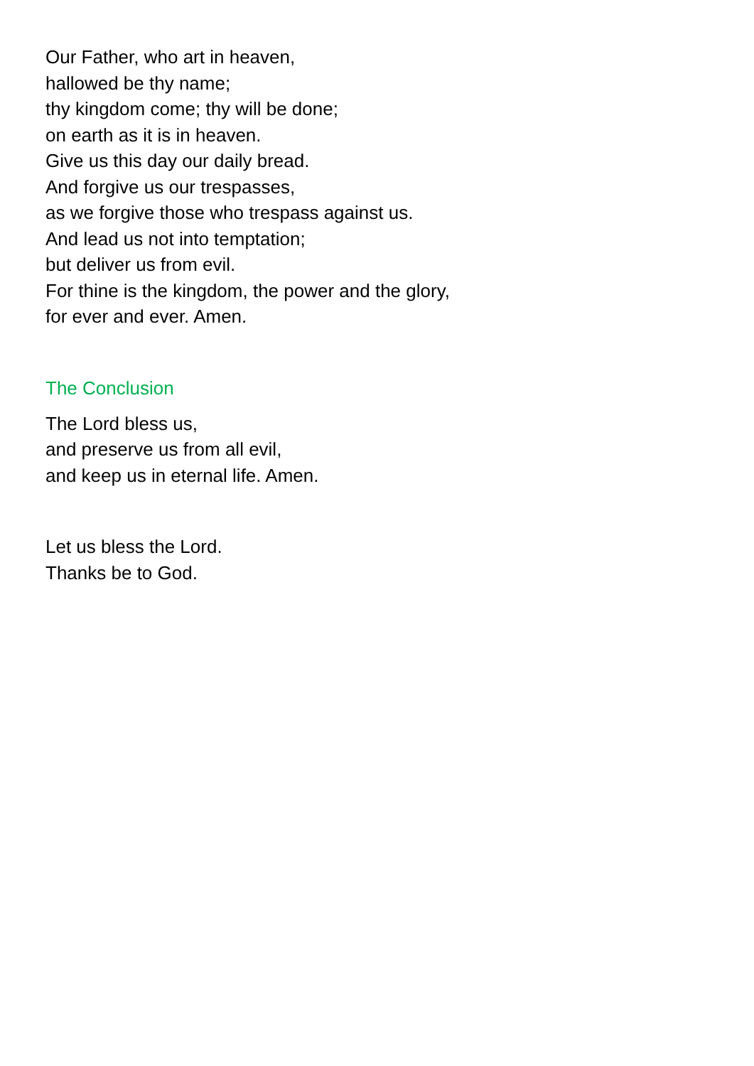Our Father, who art in heaven,
hallowed be thy name;
thy kingdom come; thy will be done;
on earth as it is in heaven.
Give us this day our daily bread.
And forgive us our trespasses,
as we forgive those who trespass against us.
And lead us not into temptation;
but deliver us from evil.
For thine is the kingdom, the power and the glory,
for ever and ever. Amen.
The Conclusion
The Lord bless us,
and preserve us from all evil,
and keep us in eternal life. Amen.
Let us bless the Lord.
Thanks be to God.